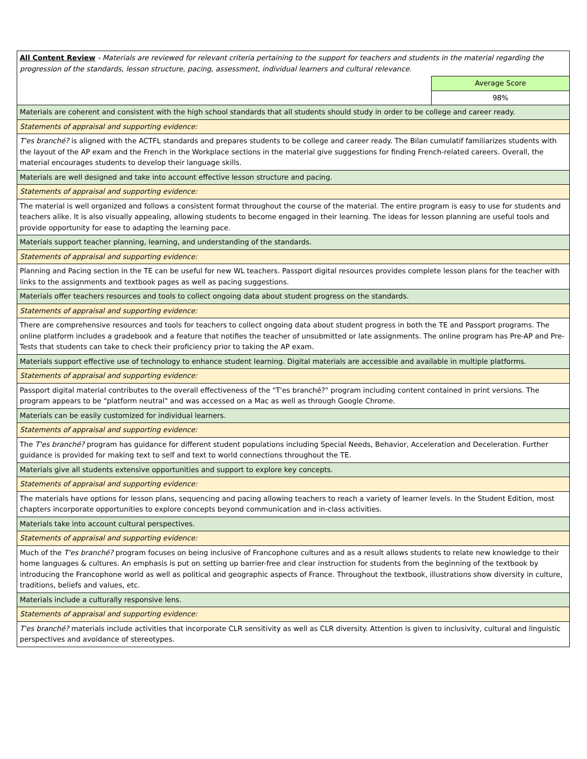| All Content Review - Materials are reviewed for relevant criteria pertaining to the support for teachers and students in the material regarding the progression of the standards, lesson structure, pacing, assessment, individual learners and cultural relevance. | |
| | Average Score |
| | 98% |
| Materials are coherent and consistent with the high school standards that all students should study in order to be college and career ready. | |
| Statements of appraisal and supporting evidence: | |
| T'es branché? is aligned with the ACTFL standards and prepares students to be college and career ready. The Bilan cumulatif familiarizes students with the layout of the AP exam and the French in the Workplace sections in the material give suggestions for finding French-related careers. Overall, the material encourages students to develop their language skills. | |
| Materials are well designed and take into account effective lesson structure and pacing. | |
| Statements of appraisal and supporting evidence: | |
| The material is well organized and follows a consistent format throughout the course of the material. The entire program is easy to use for students and teachers alike. It is also visually appealing, allowing students to become engaged in their learning. The ideas for lesson planning are useful tools and provide opportunity for ease to adapting the learning pace. | |
| Materials support teacher planning, learning, and understanding of the standards. | |
| Statements of appraisal and supporting evidence: | |
| Planning and Pacing section in the TE can be useful for new WL teachers. Passport digital resources provides complete lesson plans for the teacher with links to the assignments and textbook pages as well as pacing suggestions. | |
| Materials offer teachers resources and tools to collect ongoing data about student progress on the standards. | |
| Statements of appraisal and supporting evidence: | |
| There are comprehensive resources and tools for teachers to collect ongoing data about student progress in both the TE and Passport programs. The online platform includes a gradebook and a feature that notifies the teacher of unsubmitted or late assignments. The online program has Pre-AP and Pre-Tests that students can take to check their proficiency prior to taking the AP exam. | |
| Materials support effective use of technology to enhance student learning. Digital materials are accessible and available in multiple platforms. | |
| Statements of appraisal and supporting evidence: | |
| Passport digital material contributes to the overall effectiveness of the "T'es branché?" program including content contained in print versions. The program appears to be "platform neutral" and was accessed on a Mac as well as through Google Chrome. | |
| Materials can be easily customized for individual learners. | |
| Statements of appraisal and supporting evidence: | |
| The T'es branché? program has guidance for different student populations including Special Needs, Behavior, Acceleration and Deceleration. Further guidance is provided for making text to self and text to world connections throughout the TE. | |
| Materials give all students extensive opportunities and support to explore key concepts. | |
| Statements of appraisal and supporting evidence: | |
| The materials have options for lesson plans, sequencing and pacing allowing teachers to reach a variety of learner levels. In the Student Edition, most chapters incorporate opportunities to explore concepts beyond communication and in-class activities. | |
| Materials take into account cultural perspectives. | |
| Statements of appraisal and supporting evidence: | |
| Much of the T'es branché? program focuses on being inclusive of Francophone cultures and as a result allows students to relate new knowledge to their home languages & cultures. An emphasis is put on setting up barrier-free and clear instruction for students from the beginning of the textbook by introducing the Francophone world as well as political and geographic aspects of France. Throughout the textbook, illustrations show diversity in culture, traditions, beliefs and values, etc. | |
| Materials include a culturally responsive lens. | |
| Statements of appraisal and supporting evidence: | |
| T'es branché? materials include activities that incorporate CLR sensitivity as well as CLR diversity. Attention is given to inclusivity, cultural and linguistic perspectives and avoidance of stereotypes. | |